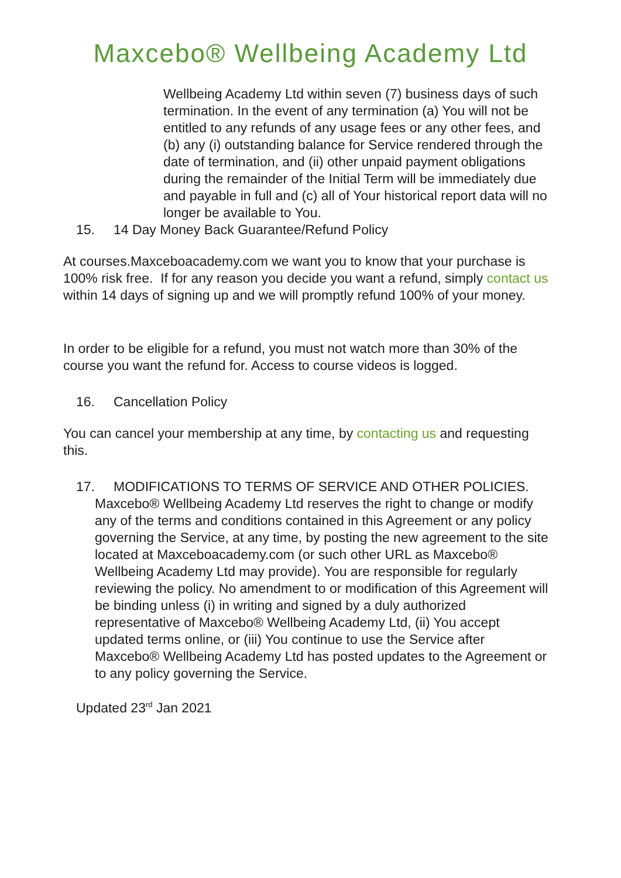Maxcebo® Wellbeing Academy Ltd
Wellbeing Academy Ltd within seven (7) business days of such termination. In the event of any termination (a) You will not be entitled to any refunds of any usage fees or any other fees, and (b) any (i) outstanding balance for Service rendered through the date of termination, and (ii) other unpaid payment obligations during the remainder of the Initial Term will be immediately due and payable in full and (c) all of Your historical report data will no longer be available to You.
15. 14 Day Money Back Guarantee/Refund Policy
At courses.Maxceboacademy.com we want you to know that your purchase is 100% risk free. If for any reason you decide you want a refund, simply contact us within 14 days of signing up and we will promptly refund 100% of your money.
In order to be eligible for a refund, you must not watch more than 30% of the course you want the refund for. Access to course videos is logged.
16. Cancellation Policy
You can cancel your membership at any time, by contacting us and requesting this.
17. MODIFICATIONS TO TERMS OF SERVICE AND OTHER POLICIES.
Maxcebo® Wellbeing Academy Ltd reserves the right to change or modify any of the terms and conditions contained in this Agreement or any policy governing the Service, at any time, by posting the new agreement to the site located at Maxceboacademy.com (or such other URL as Maxcebo® Wellbeing Academy Ltd may provide). You are responsible for regularly reviewing the policy. No amendment to or modification of this Agreement will be binding unless (i) in writing and signed by a duly authorized representative of Maxcebo® Wellbeing Academy Ltd, (ii) You accept updated terms online, or (iii) You continue to use the Service after Maxcebo® Wellbeing Academy Ltd has posted updates to the Agreement or to any policy governing the Service.
Updated 23<sup>rd</sup> Jan 2021